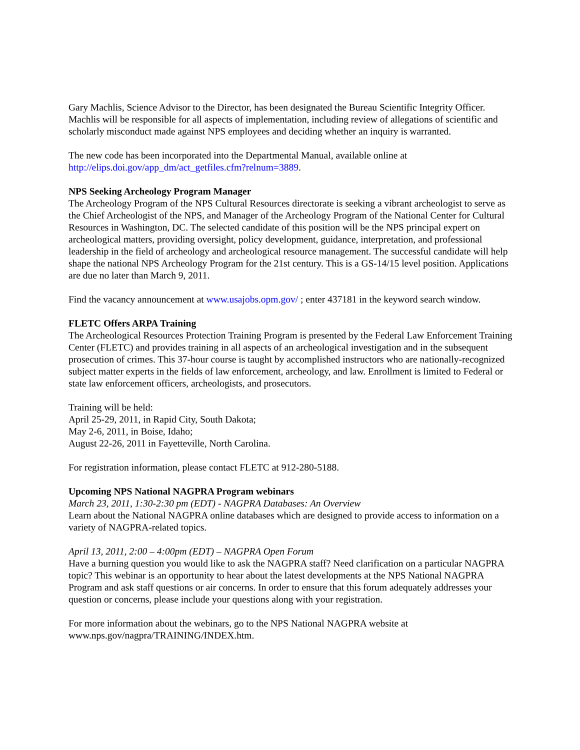Gary Machlis, Science Advisor to the Director, has been designated the Bureau Scientific Integrity Officer. Machlis will be responsible for all aspects of implementation, including review of allegations of scientific and scholarly misconduct made against NPS employees and deciding whether an inquiry is warranted.
The new code has been incorporated into the Departmental Manual, available online at
http://elips.doi.gov/app_dm/act_getfiles.cfm?relnum=3889.
NPS Seeking Archeology Program Manager
The Archeology Program of the NPS Cultural Resources directorate is seeking a vibrant archeologist to serve as the Chief Archeologist of the NPS, and Manager of the Archeology Program of the National Center for Cultural Resources in Washington, DC. The selected candidate of this position will be the NPS principal expert on archeological matters, providing oversight, policy development, guidance, interpretation, and professional leadership in the field of archeology and archeological resource management. The successful candidate will help shape the national NPS Archeology Program for the 21st century. This is a GS-14/15 level position. Applications are due no later than March 9, 2011.
Find the vacancy announcement at www.usajobs.opm.gov/ ; enter 437181 in the keyword search window.
FLETC Offers ARPA Training
The Archeological Resources Protection Training Program is presented by the Federal Law Enforcement Training Center (FLETC) and provides training in all aspects of an archeological investigation and in the subsequent prosecution of crimes. This 37-hour course is taught by accomplished instructors who are nationally-recognized subject matter experts in the fields of law enforcement, archeology, and law. Enrollment is limited to Federal or state law enforcement officers, archeologists, and prosecutors.
Training will be held:
April 25-29, 2011, in Rapid City, South Dakota;
May 2-6, 2011, in Boise, Idaho;
August 22-26, 2011 in Fayetteville, North Carolina.
For registration information, please contact FLETC at 912-280-5188.
Upcoming NPS National NAGPRA Program webinars
March 23, 2011, 1:30-2:30 pm (EDT) - NAGPRA Databases: An Overview
Learn about the National NAGPRA online databases which are designed to provide access to information on a variety of NAGPRA-related topics.
April 13, 2011, 2:00 – 4:00pm (EDT) – NAGPRA Open Forum
Have a burning question you would like to ask the NAGPRA staff? Need clarification on a particular NAGPRA topic? This webinar is an opportunity to hear about the latest developments at the NPS National NAGPRA Program and ask staff questions or air concerns. In order to ensure that this forum adequately addresses your question or concerns, please include your questions along with your registration.
For more information about the webinars, go to the NPS National NAGPRA website at
www.nps.gov/nagpra/TRAINING/INDEX.htm.